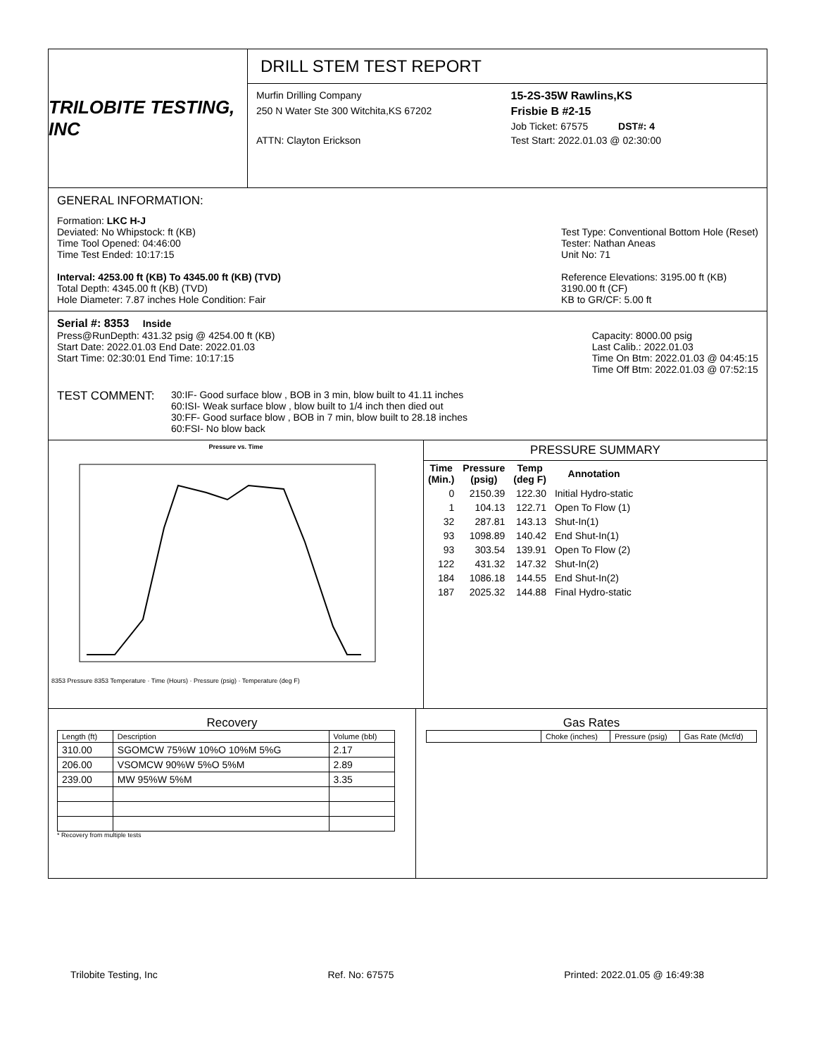TRILOBITE TESTING, INC
DRILL STEM TEST REPORT
Murfin Drilling Company
15-2S-35W Rawlins,KS
250 N Water Ste 300 Witchita,KS 67202
Frisbie B #2-15
Job Ticket: 67575 DST#: 4
ATTN: Clayton Erickson
Test Start: 2022.01.03 @ 02:30:00
GENERAL INFORMATION:
Formation: LKC H-J
Deviated: No Whipstock: ft (KB)
Time Tool Opened: 04:46:00
Time Test Ended: 10:17:15
Interval: 4253.00 ft (KB) To 4345.00 ft (KB) (TVD)
Total Depth: 4345.00 ft (KB) (TVD)
Hole Diameter: 7.87 inches Hole Condition: Fair
Test Type: Conventional Bottom Hole (Reset)
Tester: Nathan Aneas
Unit No: 71
Reference Elevations: 3195.00 ft (KB)
3190.00 ft (CF)
KB to GR/CF: 5.00 ft
Serial #: 8353 Inside
Press@RunDepth: 431.32 psig @ 4254.00 ft (KB)
Start Date: 2022.01.03 End Date: 2022.01.03
Start Time: 02:30:01 End Time: 10:17:15
Capacity: 8000.00 psig
Last Calib.: 2022.01.03
Time On Btm: 2022.01.03 @ 04:45:15
Time Off Btm: 2022.01.03 @ 07:52:15
TEST COMMENT:
30:IF- Good surface blow , BOB in 3 min, blow built to 41.11 inches
60:ISI- Weak surface blow , blow built to 1/4 inch then died out
30:FF- Good surface blow , BOB in 7 min, blow built to 28.18 inches
60:FSI- No blow back
Pressure vs. Time
8353 Pressure 8353 Temperature · Time (Hours) · Pressure (psig) · Temperature (deg F)
PRESSURE SUMMARY
| Time (Min.) | Pressure (psig) | Temp (deg F) | Annotation |
| --- | --- | --- | --- |
| 0 | 2150.39 | 122.30 | Initial Hydro-static |
| 1 | 104.13 | 122.71 | Open To Flow (1) |
| 32 | 287.81 | 143.13 | Shut-In(1) |
| 93 | 1098.89 | 140.42 | End Shut-In(1) |
| 93 | 303.54 | 139.91 | Open To Flow (2) |
| 122 | 431.32 | 147.32 | Shut-In(2) |
| 184 | 1086.18 | 144.55 | End Shut-In(2) |
| 187 | 2025.32 | 144.88 | Final Hydro-static |
Recovery
| Length (ft) | Description | Volume (bbl) |
| --- | --- | --- |
| 310.00 | SGOMCW 75%W 10%O 10%M 5%G | 2.17 |
| 206.00 | VSOMCW 90%W 5%O 5%M | 2.89 |
| 239.00 | MW 95%W 5%M | 3.35 |
* Recovery from multiple tests
Gas Rates
| | Choke (inches) | Pressure (psig) | Gas Rate (Mcf/d) |
| --- | --- | --- | --- |
Trilobite Testing, Inc Ref. No: 67575 Printed: 2022.01.05 @ 16:49:38